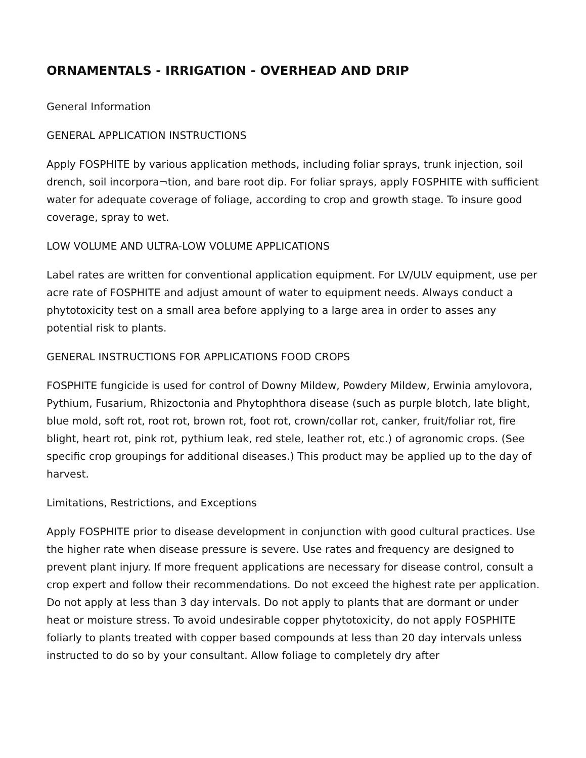ORNAMENTALS - IRRIGATION - OVERHEAD AND DRIP
General Information
GENERAL APPLICATION INSTRUCTIONS
Apply FOSPHITE by various application methods, including foliar sprays, trunk injection, soil drench, soil incorpora¬tion, and bare root dip. For foliar sprays, apply FOSPHITE with sufficient water for adequate coverage of foliage, according to crop and growth stage. To insure good coverage, spray to wet.
LOW VOLUME AND ULTRA-LOW VOLUME APPLICATIONS
Label rates are written for conventional application equipment. For LV/ULV equipment, use per acre rate of FOSPHITE and adjust amount of water to equipment needs. Always conduct a phytotoxicity test on a small area before applying to a large area in order to asses any potential risk to plants.
GENERAL INSTRUCTIONS FOR APPLICATIONS FOOD CROPS
FOSPHITE fungicide is used for control of Downy Mildew, Powdery Mildew, Erwinia amylovora, Pythium, Fusarium, Rhizoctonia and Phytophthora disease (such as purple blotch, late blight, blue mold, soft rot, root rot, brown rot, foot rot, crown/collar rot, canker, fruit/foliar rot, fire blight, heart rot, pink rot, pythium leak, red stele, leather rot, etc.) of agronomic crops. (See specific crop groupings for additional diseases.) This product may be applied up to the day of harvest.
Limitations, Restrictions, and Exceptions
Apply FOSPHITE prior to disease development in conjunction with good cultural practices. Use the higher rate when disease pressure is severe. Use rates and frequency are designed to prevent plant injury. If more frequent applications are necessary for disease control, consult a crop expert and follow their recommendations. Do not exceed the highest rate per application. Do not apply at less than 3 day intervals. Do not apply to plants that are dormant or under heat or moisture stress. To avoid undesirable copper phytotoxicity, do not apply FOSPHITE foliarly to plants treated with copper based compounds at less than 20 day intervals unless instructed to do so by your consultant. Allow foliage to completely dry after